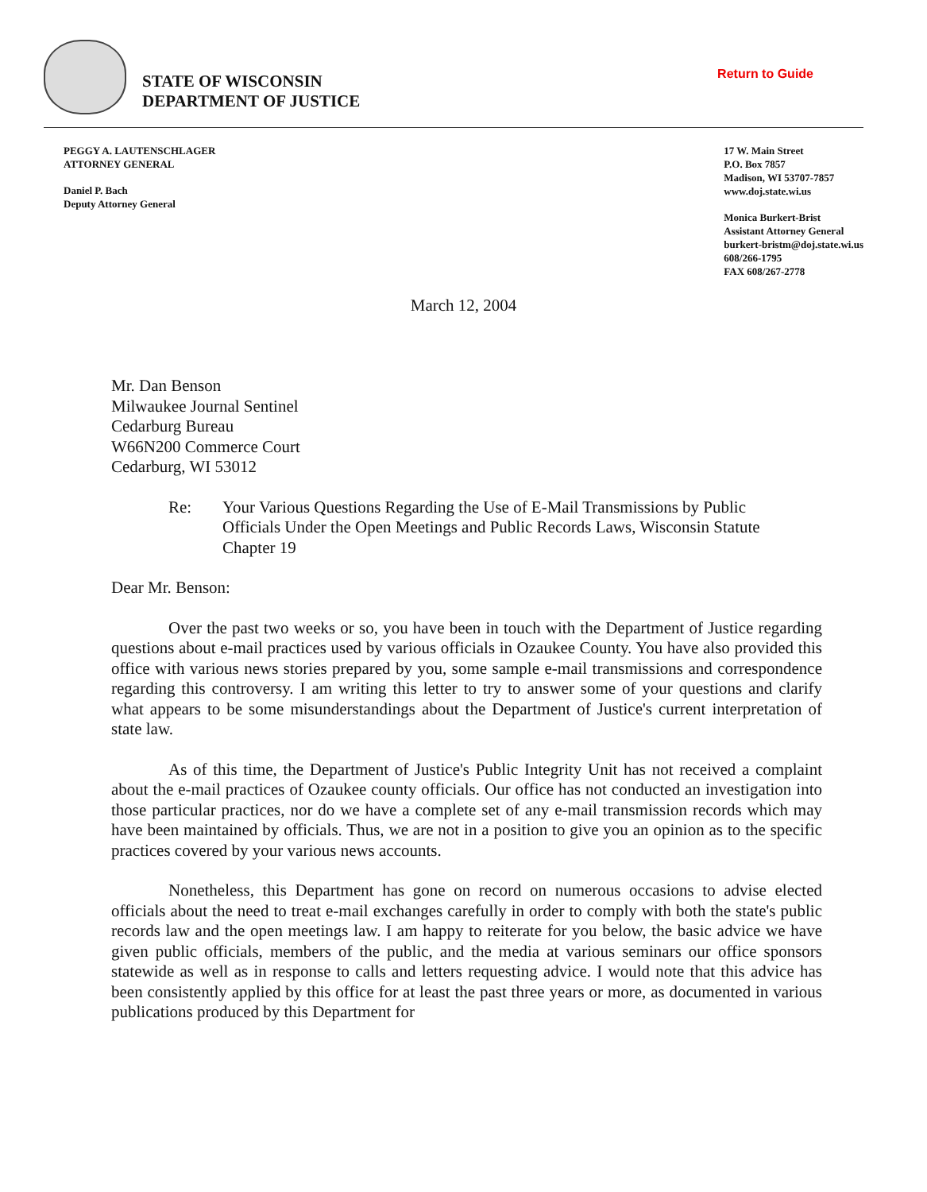STATE OF WISCONSIN
DEPARTMENT OF JUSTICE
Return to Guide
PEGGY A. LAUTENSCHLAGER
ATTORNEY GENERAL
Daniel P. Bach
Deputy Attorney General
17 W. Main Street
P.O. Box 7857
Madison, WI 53707-7857
www.doj.state.wi.us
Monica Burkert-Brist
Assistant Attorney General
burkert-bristm@doj.state.wi.us
608/266-1795
FAX 608/267-2778
March 12, 2004
Mr. Dan Benson
Milwaukee Journal Sentinel
Cedarburg Bureau
W66N200 Commerce Court
Cedarburg, WI 53012
Re: Your Various Questions Regarding the Use of E-Mail Transmissions by Public Officials Under the Open Meetings and Public Records Laws, Wisconsin Statute Chapter 19
Dear Mr. Benson:
Over the past two weeks or so, you have been in touch with the Department of Justice regarding questions about e-mail practices used by various officials in Ozaukee County. You have also provided this office with various news stories prepared by you, some sample e-mail transmissions and correspondence regarding this controversy. I am writing this letter to try to answer some of your questions and clarify what appears to be some misunderstandings about the Department of Justice's current interpretation of state law.
As of this time, the Department of Justice's Public Integrity Unit has not received a complaint about the e-mail practices of Ozaukee county officials. Our office has not conducted an investigation into those particular practices, nor do we have a complete set of any e-mail transmission records which may have been maintained by officials. Thus, we are not in a position to give you an opinion as to the specific practices covered by your various news accounts.
Nonetheless, this Department has gone on record on numerous occasions to advise elected officials about the need to treat e-mail exchanges carefully in order to comply with both the state's public records law and the open meetings law. I am happy to reiterate for you below, the basic advice we have given public officials, members of the public, and the media at various seminars our office sponsors statewide as well as in response to calls and letters requesting advice. I would note that this advice has been consistently applied by this office for at least the past three years or more, as documented in various publications produced by this Department for